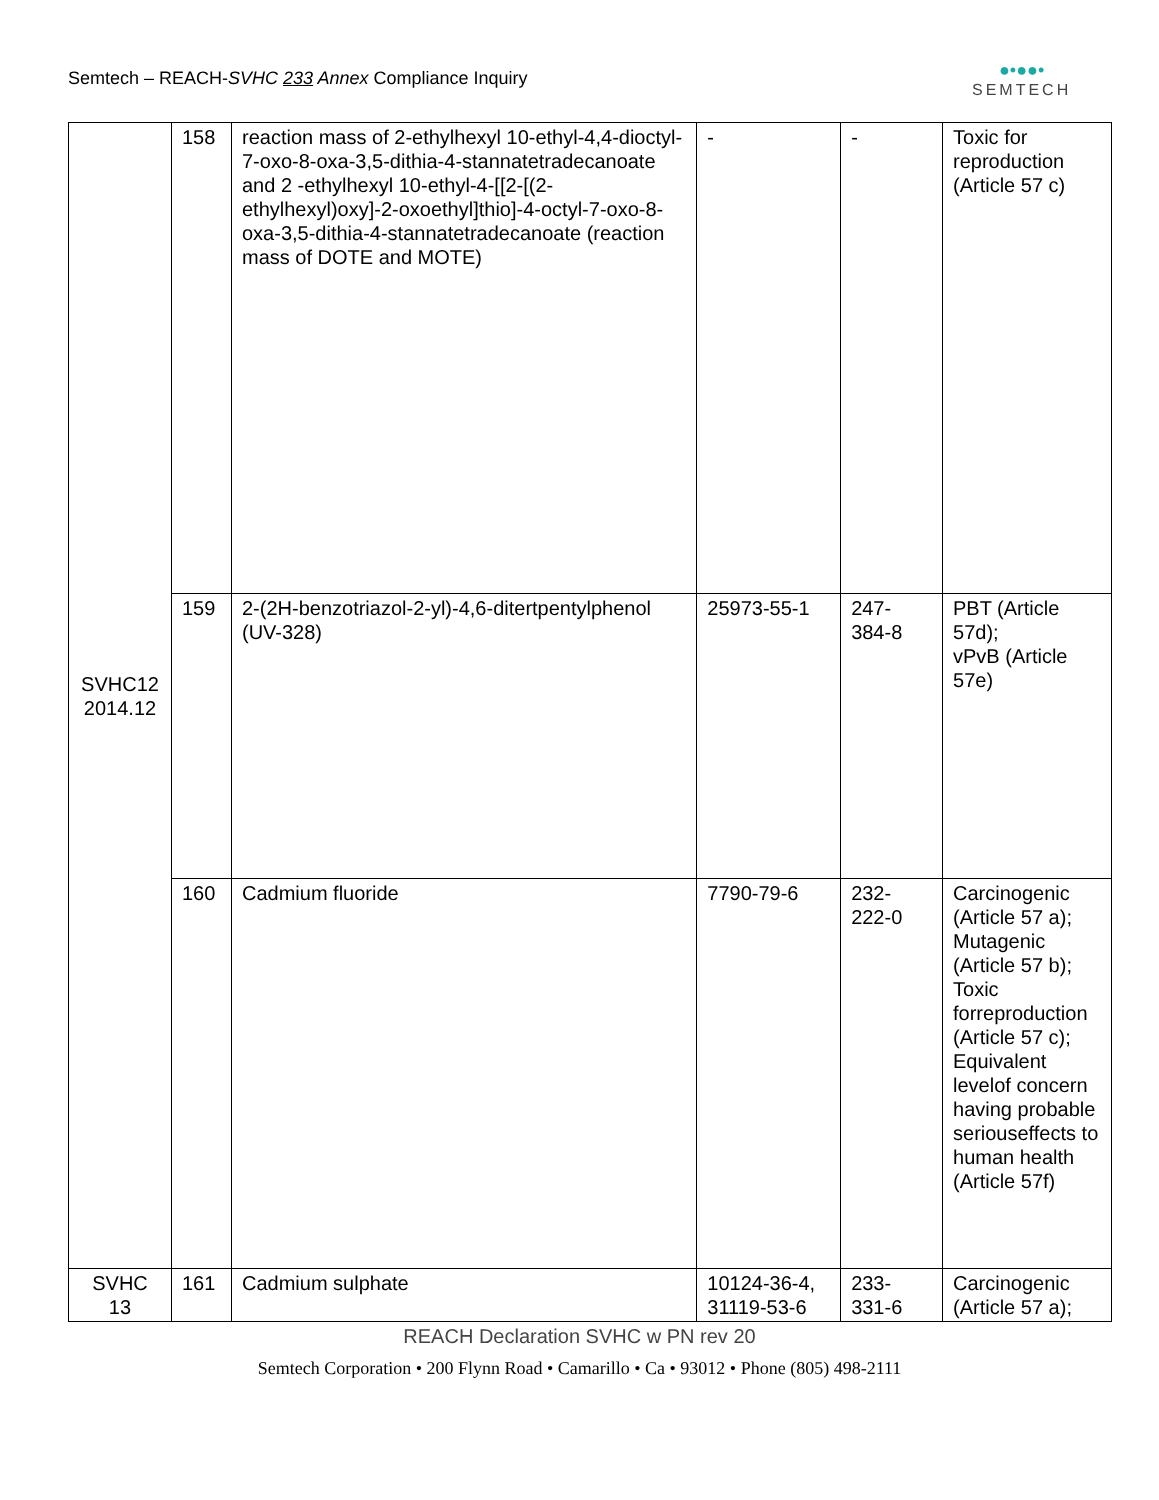Semtech – REACH-SVHC 233 Annex Compliance Inquiry
●•●●•
SEMTECH
| SVHC12 2014.12 | 158 | reaction mass of 2-ethylhexyl 10-ethyl-4,4-dioctyl-7-oxo-8-oxa-3,5-dithia-4-stannatetradecanoate and 2 -ethylhexyl 10-ethyl-4-[[2-[(2-ethylhexyl)oxy]-2-oxoethyl]thio]-4-octyl-7-oxo-8-oxa-3,5-dithia-4-stannatetradecanoate (reaction mass of DOTE and MOTE) | - | - | Toxic for reproduction (Article 57 c) |
| | 159 | 2-(2H-benzotriazol-2-yl)-4,6-ditertpentylphenol (UV-328) | 25973-55-1 | 247- 384-8 | PBT (Article 57d); vPvB (Article 57e) |
| | 160 | Cadmium fluoride | 7790-79-6 | 232- 222-0 | Carcinogenic (Article 57 a); Mutagenic (Article 57 b); Toxic forreproduction (Article 57 c); Equivalent levelof concern having probable seriouseffects to human health (Article 57f) |
| SVHC 13 | 161 | Cadmium sulphate | 10124-36-4, 31119-53-6 | 233- 331-6 | Carcinogenic (Article 57 a); |
REACH Declaration SVHC w PN rev 20
Semtech Corporation • 200 Flynn Road • Camarillo • Ca • 93012 • Phone (805) 498-2111